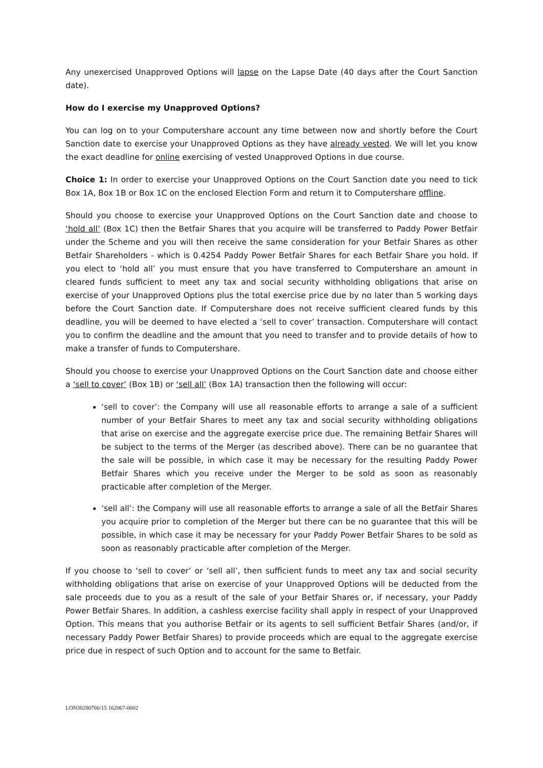Any unexercised Unapproved Options will lapse on the Lapse Date (40 days after the Court Sanction date).
How do I exercise my Unapproved Options?
You can log on to your Computershare account any time between now and shortly before the Court Sanction date to exercise your Unapproved Options as they have already vested. We will let you know the exact deadline for online exercising of vested Unapproved Options in due course.
Choice 1: In order to exercise your Unapproved Options on the Court Sanction date you need to tick Box 1A, Box 1B or Box 1C on the enclosed Election Form and return it to Computershare offline.
Should you choose to exercise your Unapproved Options on the Court Sanction date and choose to ‘hold all’ (Box 1C) then the Betfair Shares that you acquire will be transferred to Paddy Power Betfair under the Scheme and you will then receive the same consideration for your Betfair Shares as other Betfair Shareholders - which is 0.4254 Paddy Power Betfair Shares for each Betfair Share you hold. If you elect to ‘hold all’ you must ensure that you have transferred to Computershare an amount in cleared funds sufficient to meet any tax and social security withholding obligations that arise on exercise of your Unapproved Options plus the total exercise price due by no later than 5 working days before the Court Sanction date. If Computershare does not receive sufficient cleared funds by this deadline, you will be deemed to have elected a ‘sell to cover’ transaction. Computershare will contact you to confirm the deadline and the amount that you need to transfer and to provide details of how to make a transfer of funds to Computershare.
Should you choose to exercise your Unapproved Options on the Court Sanction date and choose either a ‘sell to cover’ (Box 1B) or ‘sell all’ (Box 1A) transaction then the following will occur:
‘sell to cover’: the Company will use all reasonable efforts to arrange a sale of a sufficient number of your Betfair Shares to meet any tax and social security withholding obligations that arise on exercise and the aggregate exercise price due. The remaining Betfair Shares will be subject to the terms of the Merger (as described above). There can be no guarantee that the sale will be possible, in which case it may be necessary for the resulting Paddy Power Betfair Shares which you receive under the Merger to be sold as soon as reasonably practicable after completion of the Merger.
‘sell all’: the Company will use all reasonable efforts to arrange a sale of all the Betfair Shares you acquire prior to completion of the Merger but there can be no guarantee that this will be possible, in which case it may be necessary for your Paddy Power Betfair Shares to be sold as soon as reasonably practicable after completion of the Merger.
If you choose to ‘sell to cover’ or ‘sell all’, then sufficient funds to meet any tax and social security withholding obligations that arise on exercise of your Unapproved Options will be deducted from the sale proceeds due to you as a result of the sale of your Betfair Shares or, if necessary, your Paddy Power Betfair Shares. In addition, a cashless exercise facility shall apply in respect of your Unapproved Option. This means that you authorise Betfair or its agents to sell sufficient Betfair Shares (and/or, if necessary Paddy Power Betfair Shares) to provide proceeds which are equal to the aggregate exercise price due in respect of such Option and to account for the same to Betfair.
LON38280766/15 162067-0002